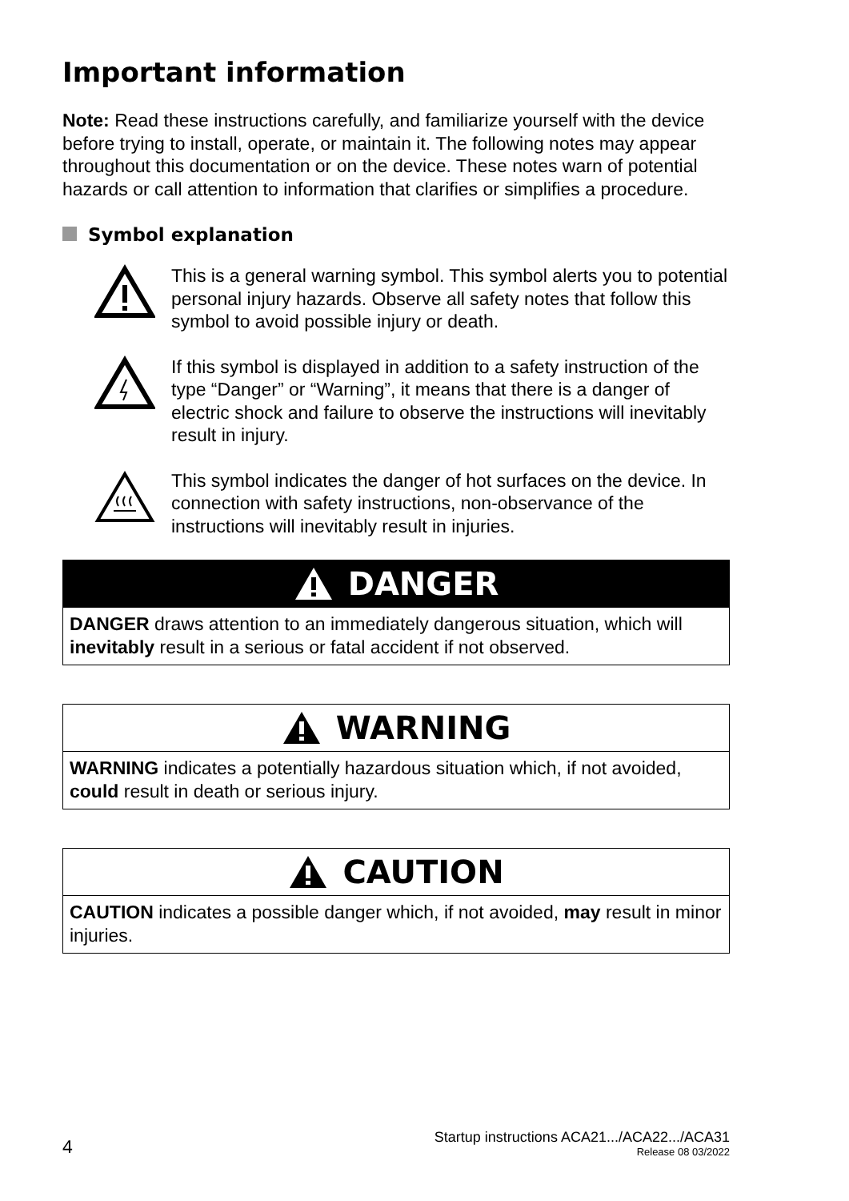Important information
Note: Read these instructions carefully, and familiarize yourself with the device before trying to install, operate, or maintain it. The following notes may appear throughout this documentation or on the device. These notes warn of potential hazards or call attention to information that clarifies or simplifies a procedure.
Symbol explanation
This is a general warning symbol. This symbol alerts you to potential personal injury hazards. Observe all safety notes that follow this symbol to avoid possible injury or death.
If this symbol is displayed in addition to a safety instruction of the type “Danger” or “Warning”, it means that there is a danger of electric shock and failure to observe the instructions will inevitably result in injury.
This symbol indicates the danger of hot surfaces on the device. In connection with safety instructions, non-observance of the instructions will inevitably result in injuries.
DANGER
DANGER draws attention to an immediately dangerous situation, which will inevitably result in a serious or fatal accident if not observed.
WARNING
WARNING indicates a potentially hazardous situation which, if not avoided, could result in death or serious injury.
CAUTION
CAUTION indicates a possible danger which, if not avoided, may result in minor injuries.
4
Startup instructions ACA21.../ACA22.../ACA31
Release 08 03/2022